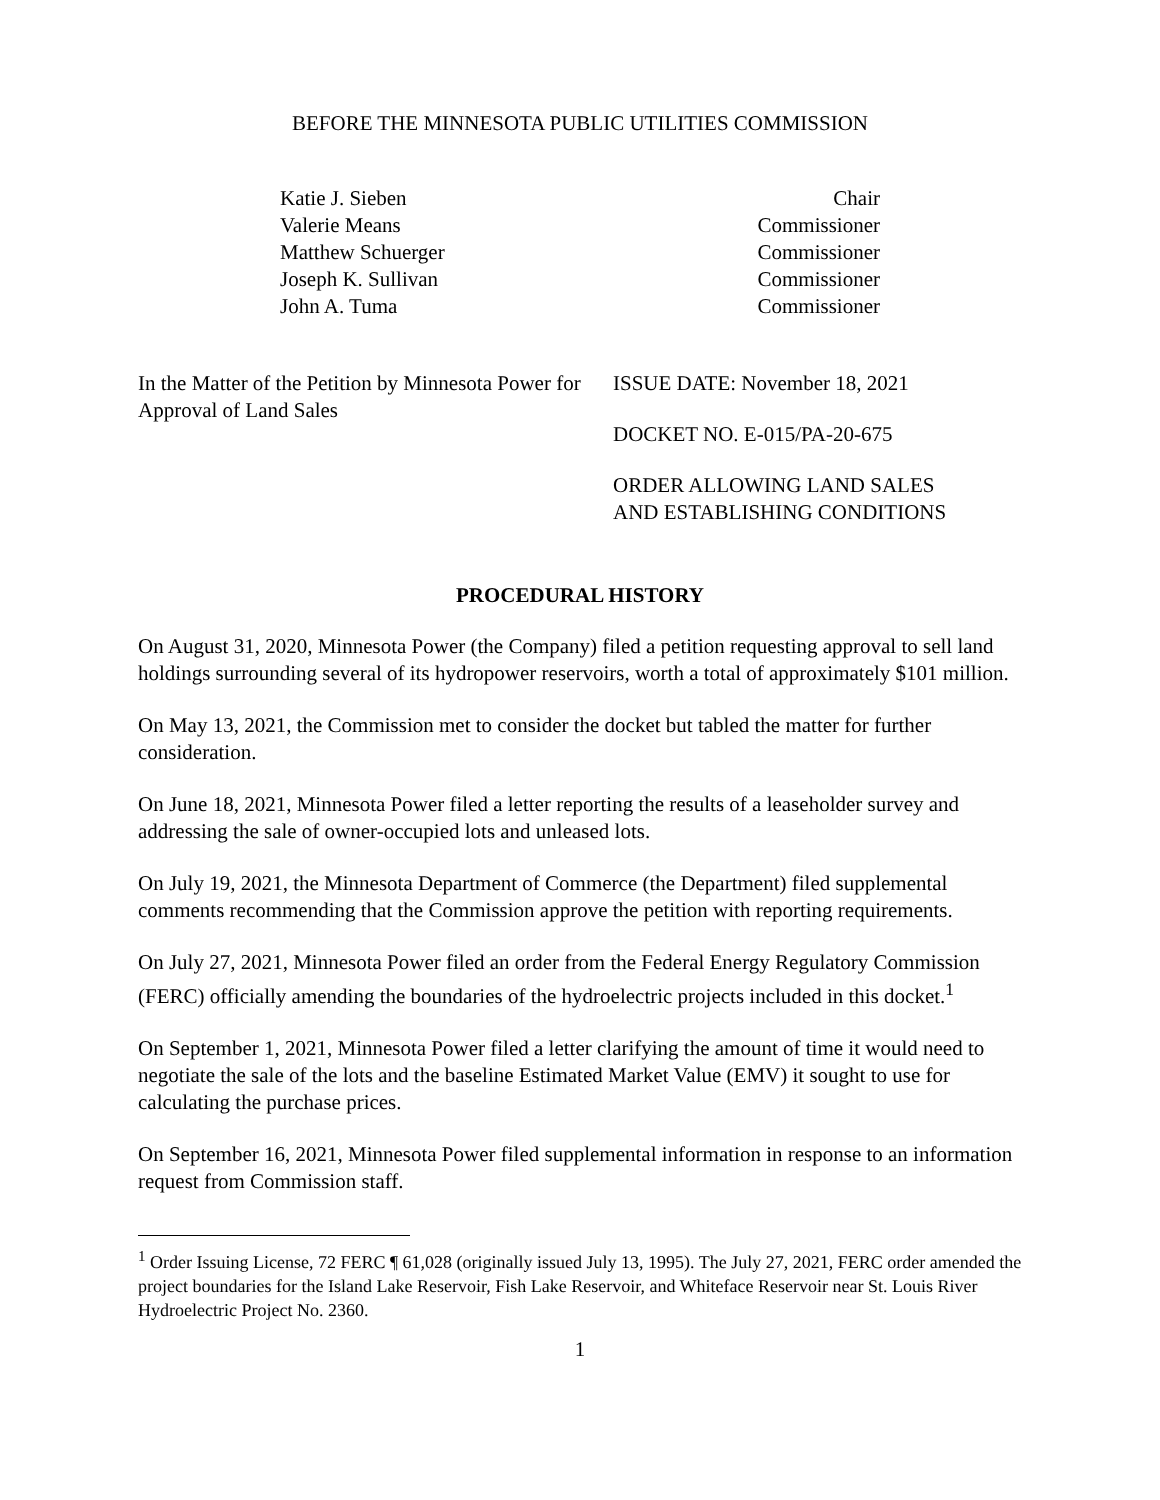BEFORE THE MINNESOTA PUBLIC UTILITIES COMMISSION
Katie J. Sieben
Valerie Means
Matthew Schuerger
Joseph K. Sullivan
John A. Tuma
Chair
Commissioner
Commissioner
Commissioner
Commissioner
In the Matter of the Petition by Minnesota Power for Approval of Land Sales
ISSUE DATE: November 18, 2021
DOCKET NO. E-015/PA-20-675
ORDER ALLOWING LAND SALES
AND ESTABLISHING CONDITIONS
PROCEDURAL HISTORY
On August 31, 2020, Minnesota Power (the Company) filed a petition requesting approval to sell land holdings surrounding several of its hydropower reservoirs, worth a total of approximately $101 million.
On May 13, 2021, the Commission met to consider the docket but tabled the matter for further consideration.
On June 18, 2021, Minnesota Power filed a letter reporting the results of a leaseholder survey and addressing the sale of owner-occupied lots and unleased lots.
On July 19, 2021, the Minnesota Department of Commerce (the Department) filed supplemental comments recommending that the Commission approve the petition with reporting requirements.
On July 27, 2021, Minnesota Power filed an order from the Federal Energy Regulatory Commission (FERC) officially amending the boundaries of the hydroelectric projects included in this docket.<sup>1</sup>
On September 1, 2021, Minnesota Power filed a letter clarifying the amount of time it would need to negotiate the sale of the lots and the baseline Estimated Market Value (EMV) it sought to use for calculating the purchase prices.
On September 16, 2021, Minnesota Power filed supplemental information in response to an information request from Commission staff.
<sup>1</sup> Order Issuing License, 72 FERC ¶ 61,028 (originally issued July 13, 1995). The July 27, 2021, FERC order amended the project boundaries for the Island Lake Reservoir, Fish Lake Reservoir, and Whiteface Reservoir near St. Louis River Hydroelectric Project No. 2360.
1